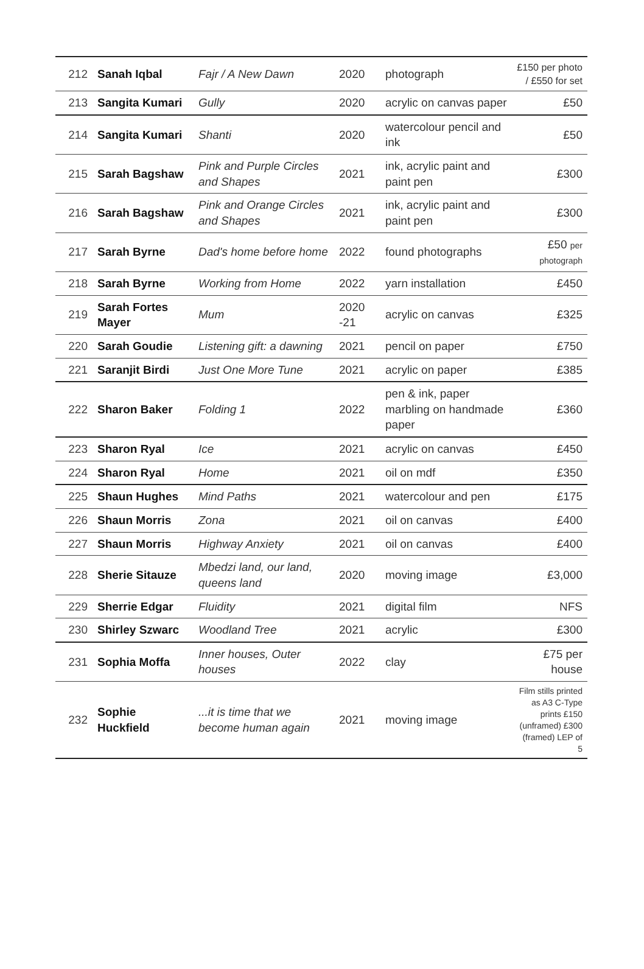| 212 | Sanah Iqbal | Fajr / A New Dawn | 2020 | photograph | £150 per photo / £550 for set |
| 213 | Sangita Kumari | Gully | 2020 | acrylic on canvas paper | £50 |
| 214 | Sangita Kumari | Shanti | 2020 | watercolour pencil and ink | £50 |
| 215 | Sarah Bagshaw | Pink and Purple Circles and Shapes | 2021 | ink, acrylic paint and paint pen | £300 |
| 216 | Sarah Bagshaw | Pink and Orange Circles and Shapes | 2021 | ink, acrylic paint and paint pen | £300 |
| 217 | Sarah Byrne | Dad's home before home | 2022 | found photographs | £50 per photograph |
| 218 | Sarah Byrne | Working from Home | 2022 | yarn installation | £450 |
| 219 | Sarah Fortes Mayer | Mum | 2020 -21 | acrylic on canvas | £325 |
| 220 | Sarah Goudie | Listening gift: a dawning | 2021 | pencil on paper | £750 |
| 221 | Saranjit Birdi | Just One More Tune | 2021 | acrylic on paper | £385 |
| 222 | Sharon Baker | Folding 1 | 2022 | pen & ink, paper marbling on handmade paper | £360 |
| 223 | Sharon Ryal | Ice | 2021 | acrylic on canvas | £450 |
| 224 | Sharon Ryal | Home | 2021 | oil on mdf | £350 |
| 225 | Shaun Hughes | Mind Paths | 2021 | watercolour and pen | £175 |
| 226 | Shaun Morris | Zona | 2021 | oil on canvas | £400 |
| 227 | Shaun Morris | Highway Anxiety | 2021 | oil on canvas | £400 |
| 228 | Sherie Sitauze | Mbedzi land, our land, queens land | 2020 | moving image | £3,000 |
| 229 | Sherrie Edgar | Fluidity | 2021 | digital film | NFS |
| 230 | Shirley Szwarc | Woodland Tree | 2021 | acrylic | £300 |
| 231 | Sophia Moffa | Inner houses, Outer houses | 2022 | clay | £75 per house |
| 232 | Sophie Huckfield | ...it is time that we become human again | 2021 | moving image | Film stills printed as A3 C-Type prints £150 (unframed) £300 (framed) LEP of 5 |